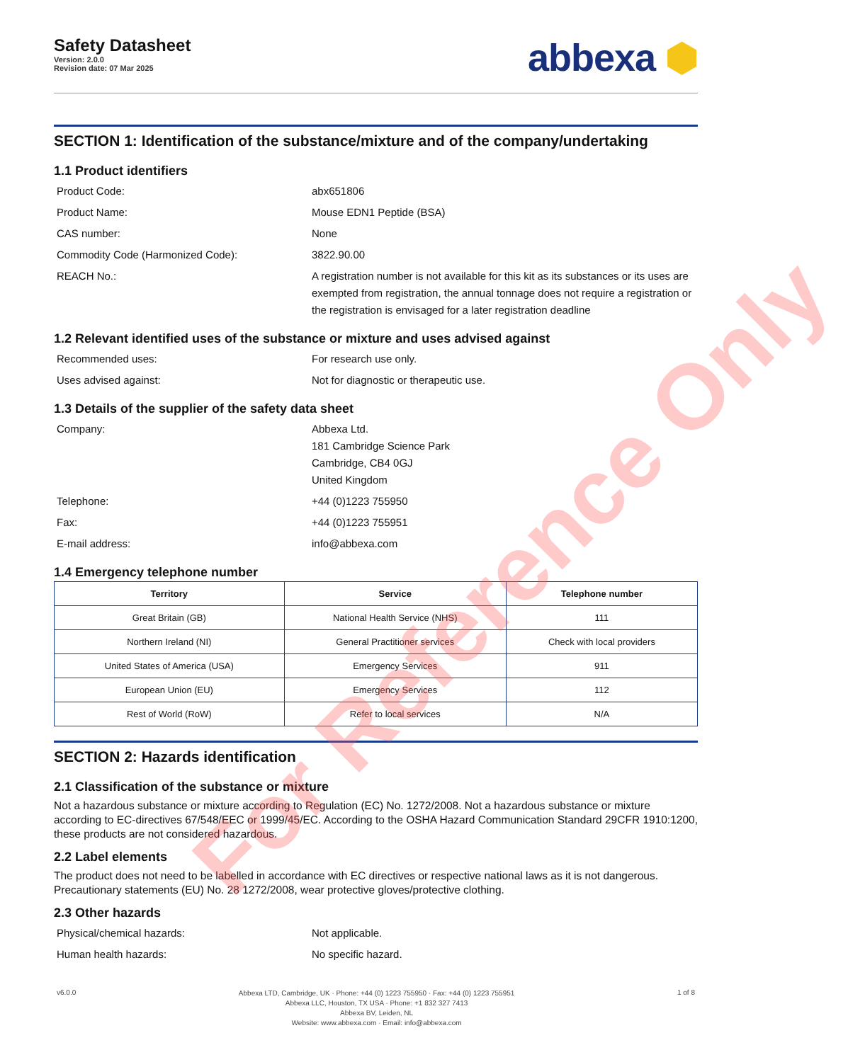Safety Datasheet
Version: 2.0.0
Revision date: 07 Mar 2025
abbexa ⬢
SECTION 1: Identification of the substance/mixture and of the company/undertaking
1.1 Product identifiers
Product Code:
abx651806
Product Name:
Mouse EDN1 Peptide (BSA)
CAS number:
None
Commodity Code (Harmonized Code):
3822.90.00
REACH No.:
A registration number is not available for this kit as its substances or its uses are exempted from registration, the annual tonnage does not require a registration or the registration is envisaged for a later registration deadline
1.2 Relevant identified uses of the substance or mixture and uses advised against
Recommended uses:
For research use only.
Uses advised against:
Not for diagnostic or therapeutic use.
1.3 Details of the supplier of the safety data sheet
Company:
Abbexa Ltd.
181 Cambridge Science Park
Cambridge, CB4 0GJ
United Kingdom
Telephone:
+44 (0)1223 755950
Fax:
+44 (0)1223 755951
E-mail address:
info@abbexa.com
1.4 Emergency telephone number
| Territory | Service | Telephone number |
| --- | --- | --- |
| Great Britain (GB) | National Health Service (NHS) | 111 |
| Northern Ireland (NI) | General Practitioner services | Check with local providers |
| United States of America (USA) | Emergency Services | 911 |
| European Union (EU) | Emergency Services | 112 |
| Rest of World (RoW) | Refer to local services | N/A |
SECTION 2: Hazards identification
2.1 Classification of the substance or mixture
Not a hazardous substance or mixture according to Regulation (EC) No. 1272/2008. Not a hazardous substance or mixture according to EC-directives 67/548/EEC or 1999/45/EC. According to the OSHA Hazard Communication Standard 29CFR 1910:1200, these products are not considered hazardous.
2.2 Label elements
The product does not need to be labelled in accordance with EC directives or respective national laws as it is not dangerous. Precautionary statements (EU) No. 28 1272/2008, wear protective gloves/protective clothing.
2.3 Other hazards
Physical/chemical hazards:
Not applicable.
Human health hazards:
No specific hazard.
v6.0.0
Abbexa LTD, Cambridge, UK · Phone: +44 (0) 1223 755950 · Fax: +44 (0) 1223 755951
Abbexa LLC, Houston, TX USA · Phone: +1 832 327 7413
Abbexa BV, Leiden, NL
Website: www.abbexa.com · Email: info@abbexa.com
1 of 8
For Reference Only